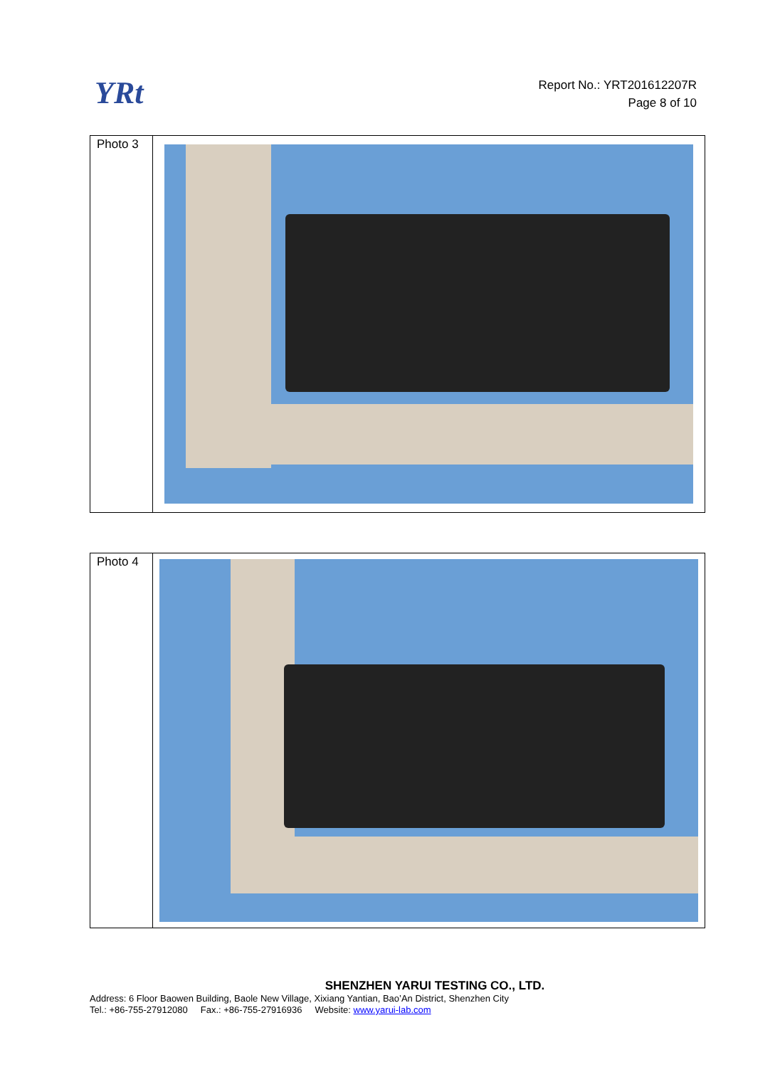YRt
Report No.: YRT201612207R
Page 8 of 10
| Photo 3 | |
| Photo 4 | |
SHENZHEN YARUI TESTING CO., LTD.
Address: 6 Floor Baowen Building, Baole New Village, Xixiang Yantian, Bao’An District, Shenzhen City
Tel.: +86-755-27912080 Fax.: +86-755-27916936 Website: www.yarui-lab.com